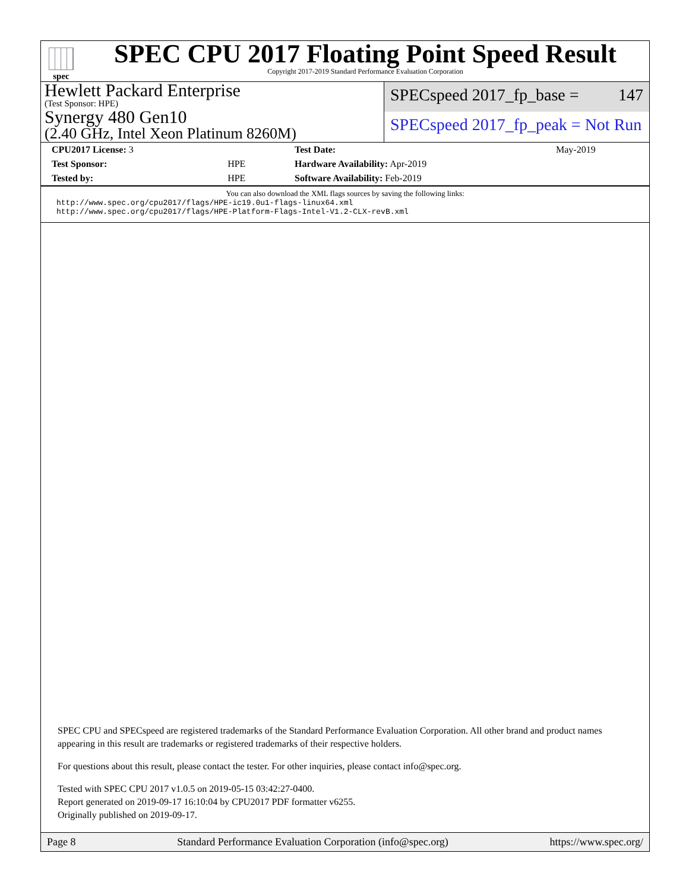spec
SPEC CPU 2017 Floating Point Speed Result
Copyright 2017-2019 Standard Performance Evaluation Corporation
Hewlett Packard Enterprise
(Test Sponsor: HPE)
Synergy 480 Gen10
(2.40 GHz, Intel Xeon Platinum 8260M)
SPECspeed 2017_fp_base = 147
SPECspeed 2017_fp_peak = Not Run
| CPU2017 License: 3 | | Test Date: | May-2019 |
| Test Sponsor: | HPE | Hardware Availability: Apr-2019 | |
| Tested by: | HPE | Software Availability: Feb-2019 | |
You can also download the XML flags sources by saving the following links:
http://www.spec.org/cpu2017/flags/HPE-ic19.0u1-flags-linux64.xml
http://www.spec.org/cpu2017/flags/HPE-Platform-Flags-Intel-V1.2-CLX-revB.xml
SPEC CPU and SPECspeed are registered trademarks of the Standard Performance Evaluation Corporation. All other brand and product names appearing in this result are trademarks or registered trademarks of their respective holders.
For questions about this result, please contact the tester. For other inquiries, please contact info@spec.org.
Tested with SPEC CPU 2017 v1.0.5 on 2019-05-15 03:42:27-0400.
Report generated on 2019-09-17 16:10:04 by CPU2017 PDF formatter v6255.
Originally published on 2019-09-17.
Page 8 Standard Performance Evaluation Corporation (info@spec.org) https://www.spec.org/